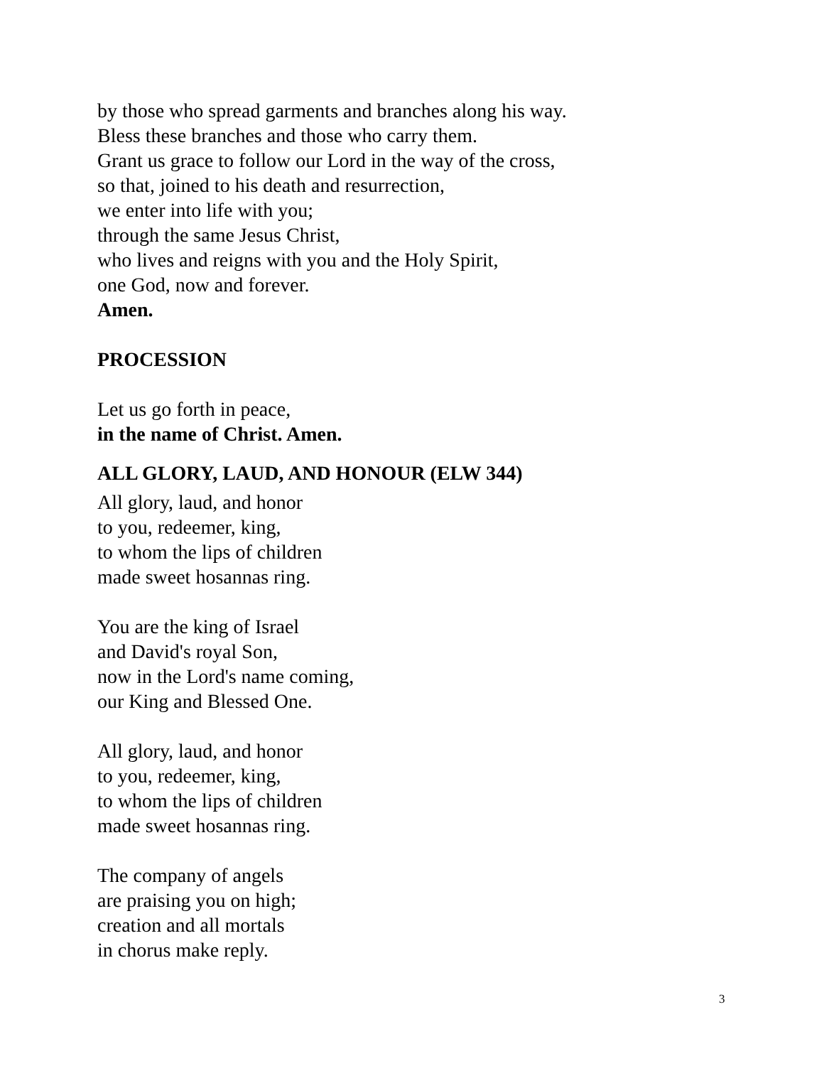by those who spread garments and branches along his way.
Bless these branches and those who carry them.
Grant us grace to follow our Lord in the way of the cross,
so that, joined to his death and resurrection,
we enter into life with you;
through the same Jesus Christ,
who lives and reigns with you and the Holy Spirit,
one God, now and forever.
Amen.
PROCESSION
Let us go forth in peace,
in the name of Christ. Amen.
ALL GLORY, LAUD, AND HONOUR (ELW 344)
All glory, laud, and honor
to you, redeemer, king,
to whom the lips of children
made sweet hosannas ring.
You are the king of Israel
and David's royal Son,
now in the Lord's name coming,
our King and Blessed One.
All glory, laud, and honor
to you, redeemer, king,
to whom the lips of children
made sweet hosannas ring.
The company of angels
are praising you on high;
creation and all mortals
in chorus make reply.
3